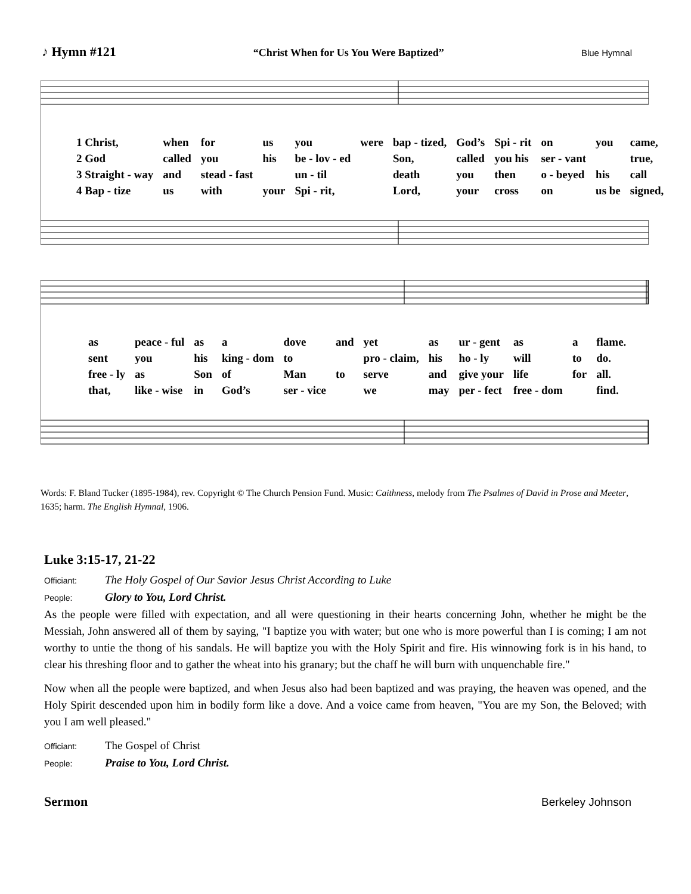♪ Hymn #121 “Christ When for Us You Were Baptized” Blue Hymnal
| 1 Christ, | when | for | us | you | were | bap - tized, | God’s | Spi - rit | on | you | came, |
| 2 God | called | you | his | be - lov - ed | | Son, | called | you his | ser - vant | | true, |
| 3 Straight - way | and | stead - fast | | un - til | | death | you | then | o - beyed | his | call |
| 4 Bap - tize | us | with | your | Spi - rit, | | Lord, | your | cross | on | us be | signed, |
| as | peace - ful | as | a | dove | and | yet | as | ur - gent | as | a | flame. |
| sent | you | his | king - dom | to | | pro - claim, | his | ho - ly | will | to | do. |
| free - ly | as | Son | of | Man | to | serve | and | give your | life | for | all. |
| that, | like - wise | in | God’s | ser - vice | | we | may | per - fect | free - dom | | find. |
Words: F. Bland Tucker (1895-1984), rev. Copyright © The Church Pension Fund. Music: Caithness, melody from The Psalmes of David in Prose and Meeter, 1635; harm. The English Hymnal, 1906.
Luke 3:15-17, 21-22
Officiant: The Holy Gospel of Our Savior Jesus Christ According to Luke
People: Glory to You, Lord Christ.
As the people were filled with expectation, and all were questioning in their hearts concerning John, whether he might be the Messiah, John answered all of them by saying, "I baptize you with water; but one who is more powerful than I is coming; I am not worthy to untie the thong of his sandals. He will baptize you with the Holy Spirit and fire. His winnowing fork is in his hand, to clear his threshing floor and to gather the wheat into his granary; but the chaff he will burn with unquenchable fire."
Now when all the people were baptized, and when Jesus also had been baptized and was praying, the heaven was opened, and the Holy Spirit descended upon him in bodily form like a dove. And a voice came from heaven, "You are my Son, the Beloved; with you I am well pleased."
Officiant: The Gospel of Christ
People: Praise to You, Lord Christ.
Sermon
Berkeley Johnson